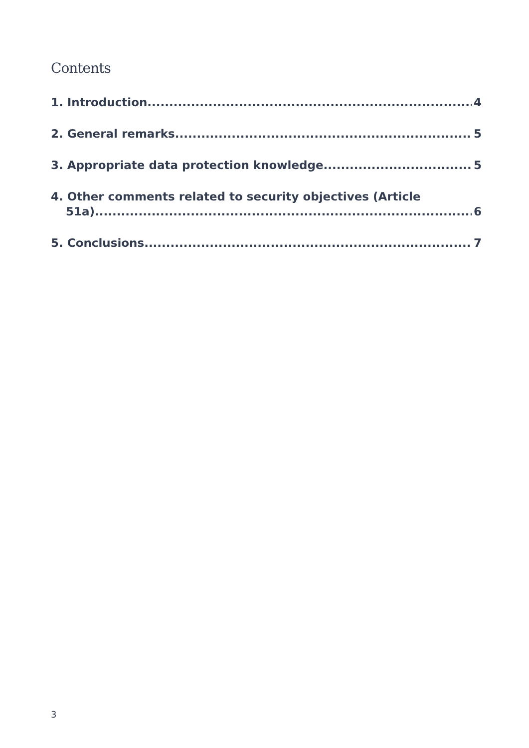Contents
1. Introduction 4
2. General remarks 5
3. Appropriate data protection knowledge 5
4. Other comments related to security objectives (Article
51a) 6
5. Conclusions 7
3